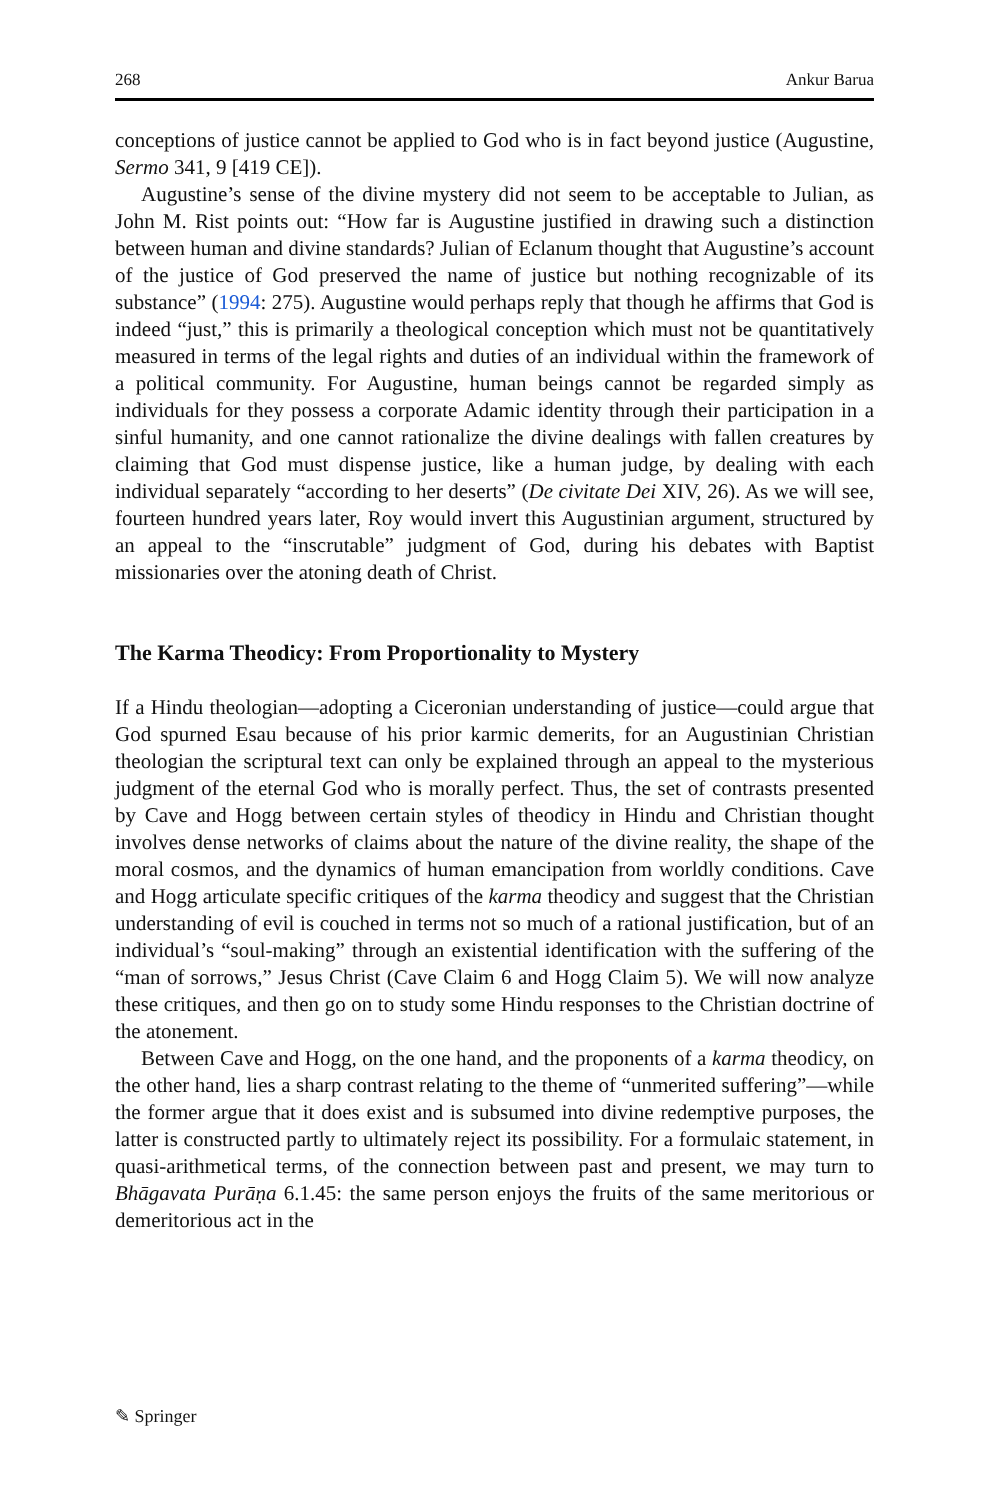268 Ankur Barua
conceptions of justice cannot be applied to God who is in fact beyond justice (Augustine, Sermo 341, 9 [419 CE]).
Augustine’s sense of the divine mystery did not seem to be acceptable to Julian, as John M. Rist points out: “How far is Augustine justified in drawing such a distinction between human and divine standards? Julian of Eclanum thought that Augustine’s account of the justice of God preserved the name of justice but nothing recognizable of its substance” (1994: 275). Augustine would perhaps reply that though he affirms that God is indeed “just,” this is primarily a theological conception which must not be quantitatively measured in terms of the legal rights and duties of an individual within the framework of a political community. For Augustine, human beings cannot be regarded simply as individuals for they possess a corporate Adamic identity through their participation in a sinful humanity, and one cannot rationalize the divine dealings with fallen creatures by claiming that God must dispense justice, like a human judge, by dealing with each individual separately “according to her deserts” (De civitate Dei XIV, 26). As we will see, fourteen hundred years later, Roy would invert this Augustinian argument, structured by an appeal to the “inscrutable” judgment of God, during his debates with Baptist missionaries over the atoning death of Christ.
The Karma Theodicy: From Proportionality to Mystery
If a Hindu theologian—adopting a Ciceronian understanding of justice—could argue that God spurned Esau because of his prior karmic demerits, for an Augustinian Christian theologian the scriptural text can only be explained through an appeal to the mysterious judgment of the eternal God who is morally perfect. Thus, the set of contrasts presented by Cave and Hogg between certain styles of theodicy in Hindu and Christian thought involves dense networks of claims about the nature of the divine reality, the shape of the moral cosmos, and the dynamics of human emancipation from worldly conditions. Cave and Hogg articulate specific critiques of the karma theodicy and suggest that the Christian understanding of evil is couched in terms not so much of a rational justification, but of an individual’s “soul-making” through an existential identification with the suffering of the “man of sorrows,” Jesus Christ (Cave Claim 6 and Hogg Claim 5). We will now analyze these critiques, and then go on to study some Hindu responses to the Christian doctrine of the atonement.
Between Cave and Hogg, on the one hand, and the proponents of a karma theodicy, on the other hand, lies a sharp contrast relating to the theme of “unmerited suffering”—while the former argue that it does exist and is subsumed into divine redemptive purposes, the latter is constructed partly to ultimately reject its possibility. For a formulaic statement, in quasi-arithmetical terms, of the connection between past and present, we may turn to Bhāgavata Purāṇa 6.1.45: the same person enjoys the fruits of the same meritorious or demeritorious act in the
✎ Springer